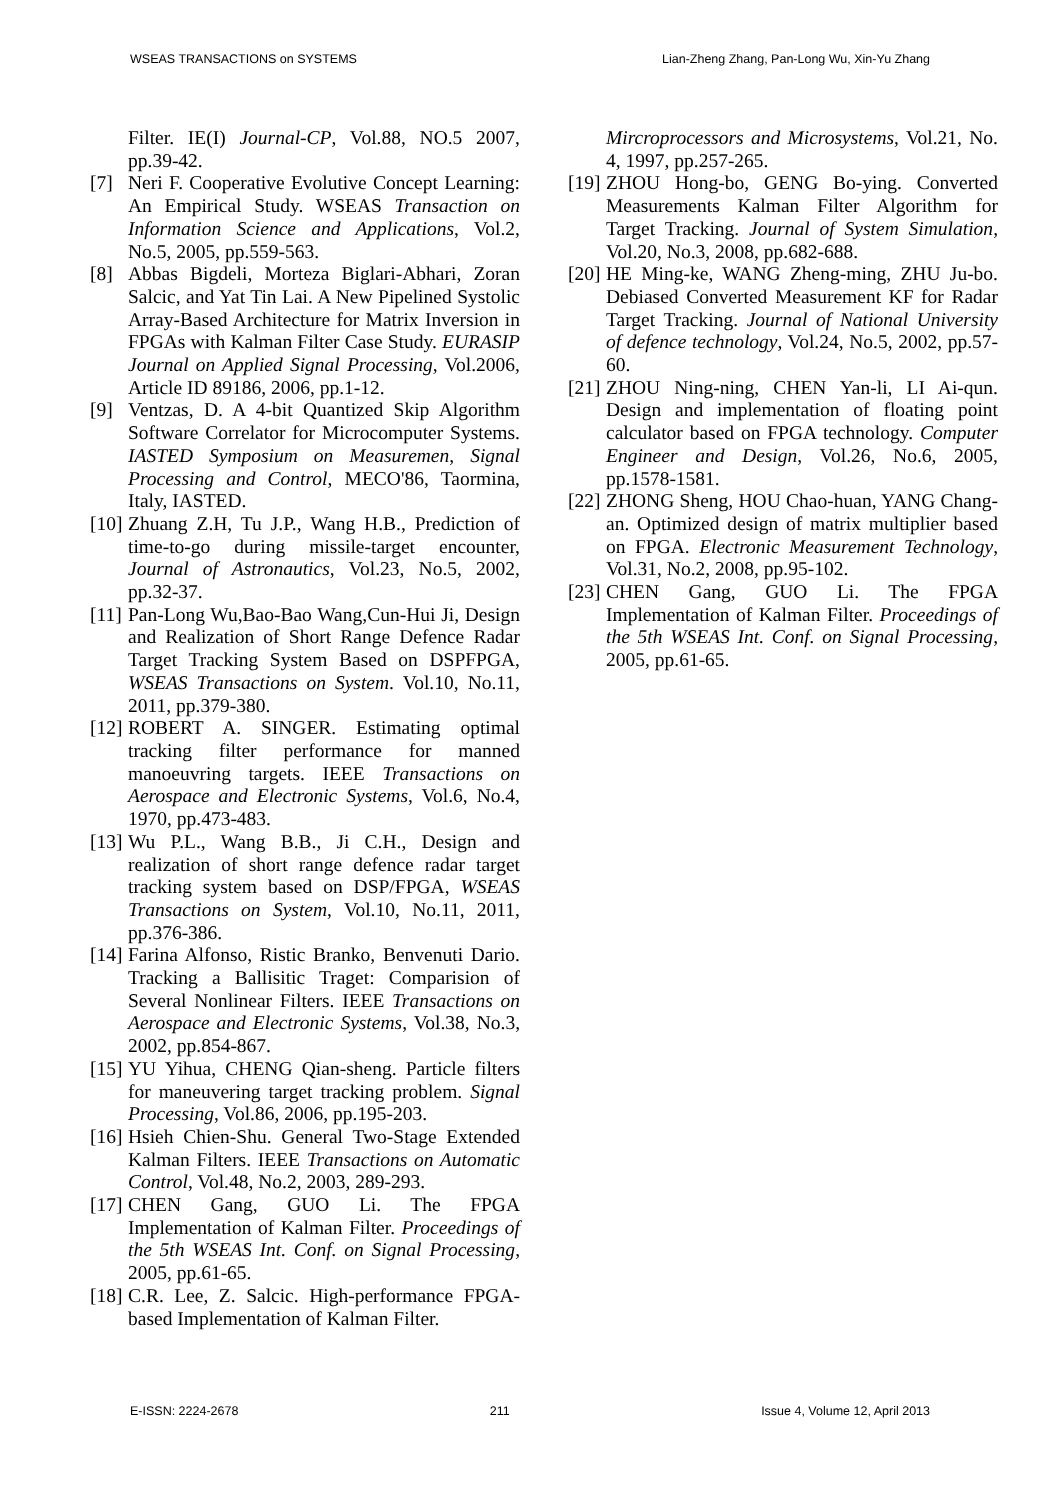WSEAS TRANSACTIONS on SYSTEMS Lian-Zheng Zhang, Pan-Long Wu, Xin-Yu Zhang
Filter. IE(I) Journal-CP, Vol.88, NO.5 2007, pp.39-42.
[7] Neri F. Cooperative Evolutive Concept Learning: An Empirical Study. WSEAS Transaction on Information Science and Applications, Vol.2, No.5, 2005, pp.559-563.
[8] Abbas Bigdeli, Morteza Biglari-Abhari, Zoran Salcic, and Yat Tin Lai. A New Pipelined Systolic Array-Based Architecture for Matrix Inversion in FPGAs with Kalman Filter Case Study. EURASIP Journal on Applied Signal Processing, Vol.2006, Article ID 89186, 2006, pp.1-12.
[9] Ventzas, D. A 4-bit Quantized Skip Algorithm Software Correlator for Microcomputer Systems. IASTED Symposium on Measuremen, Signal Processing and Control, MECO'86, Taormina, Italy, IASTED.
[10]
Zhuang Z.H, Tu J.P., Wang H.B., Prediction of time-to-go during missile-target encounter, Journal of Astronautics, Vol.23, No.5, 2002, pp.32-37.
[11]
Pan-Long Wu,Bao-Bao Wang,Cun-Hui Ji, Design and Realization of Short Range Defence Radar Target Tracking System Based on DSPFPGA, WSEAS Transactions on System. Vol.10, No.11, 2011, pp.379-380.
[12]
ROBERT A. SINGER. Estimating optimal tracking filter performance for manned manoeuvring targets. IEEE Transactions on Aerospace and Electronic Systems, Vol.6, No.4, 1970, pp.473-483.
[13]
Wu P.L., Wang B.B., Ji C.H., Design and realization of short range defence radar target tracking system based on DSP/FPGA, WSEAS Transactions on System, Vol.10, No.11, 2011, pp.376-386.
[14]
Farina Alfonso, Ristic Branko, Benvenuti Dario. Tracking a Ballisitic Traget: Comparision of Several Nonlinear Filters. IEEE Transactions on Aerospace and Electronic Systems, Vol.38, No.3, 2002, pp.854-867.
[15]
YU Yihua, CHENG Qian-sheng. Particle filters for maneuvering target tracking problem. Signal Processing, Vol.86, 2006, pp.195-203.
[16]
Hsieh Chien-Shu. General Two-Stage Extended Kalman Filters. IEEE Transactions on Automatic Control, Vol.48, No.2, 2003, 289-293.
[17]
CHEN Gang, GUO Li. The FPGA Implementation of Kalman Filter. Proceedings of the 5th WSEAS Int. Conf. on Signal Processing, 2005, pp.61-65.
[18]
C.R. Lee, Z. Salcic. High-performance FPGA-based Implementation of Kalman Filter.
Mircroprocessors and Microsystems, Vol.21, No. 4, 1997, pp.257-265.
[19]
ZHOU Hong-bo, GENG Bo-ying. Converted Measurements Kalman Filter Algorithm for Target Tracking. Journal of System Simulation, Vol.20, No.3, 2008, pp.682-688.
[20]
HE Ming-ke, WANG Zheng-ming, ZHU Ju-bo. Debiased Converted Measurement KF for Radar Target Tracking. Journal of National University of defence technology, Vol.24, No.5, 2002, pp.57-60.
[21]
ZHOU Ning-ning, CHEN Yan-li, LI Ai-qun. Design and implementation of floating point calculator based on FPGA technology. Computer Engineer and Design, Vol.26, No.6, 2005, pp.1578-1581.
[22]
ZHONG Sheng, HOU Chao-huan, YANG Chang-an. Optimized design of matrix multiplier based on FPGA. Electronic Measurement Technology, Vol.31, No.2, 2008, pp.95-102.
[23]
CHEN Gang, GUO Li. The FPGA Implementation of Kalman Filter. Proceedings of the 5th WSEAS Int. Conf. on Signal Processing, 2005, pp.61-65.
E-ISSN: 2224-2678 211 Issue 4, Volume 12, April 2013